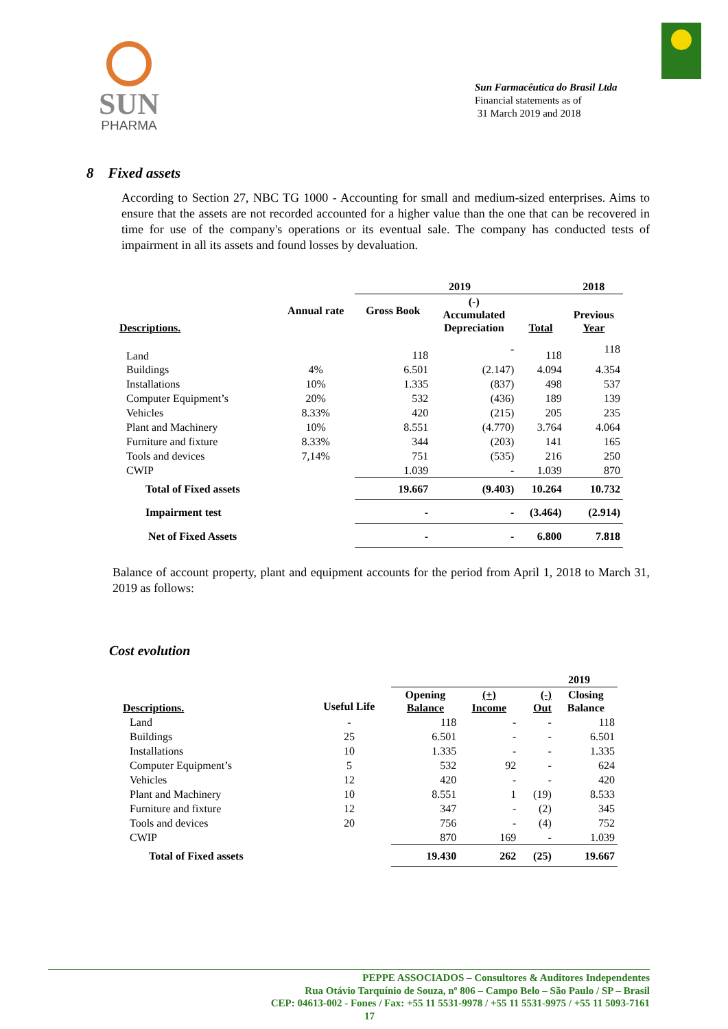SUN
PHARMA
Sun Farmacêutica do Brasil Ltda
Financial statements as of
31 March 2019 and 2018
8 Fixed assets
According to Section 27, NBC TG 1000 - Accounting for small and medium-sized enterprises. Aims to ensure that the assets are not recorded accounted for a higher value than the one that can be recovered in time for use of the company's operations or its eventual sale. The company has conducted tests of impairment in all its assets and found losses by devaluation.
| | | 2019 | | | 2018 |
| --- | --- | --- | --- | --- | --- |
| Descriptions. | Annual rate | Gross Book | (-) Accumulated Depreciation | Total | Previous Year |
| Land | | 118 | - | 118 | 118 |
| Buildings | 4% | 6.501 | (2.147) | 4.094 | 4.354 |
| Installations | 10% | 1.335 | (837) | 498 | 537 |
| Computer Equipment’s | 20% | 532 | (436) | 189 | 139 |
| Vehicles | 8.33% | 420 | (215) | 205 | 235 |
| Plant and Machinery | 10% | 8.551 | (4.770) | 3.764 | 4.064 |
| Furniture and fixture | 8.33% | 344 | (203) | 141 | 165 |
| Tools and devices | 7,14% | 751 | (535) | 216 | 250 |
| CWIP | | 1.039 | - | 1.039 | 870 |
| Total of Fixed assets | | 19.667 | (9.403) | 10.264 | 10.732 |
| Impairment test | | - | - | (3.464) | (2.914) |
| Net of Fixed Assets | | - | - | 6.800 | 7.818 |
Balance of account property, plant and equipment accounts for the period from April 1, 2018 to March 31, 2019 as follows:
Cost evolution
| | | 2019 | | | |
| --- | --- | --- | --- | --- | --- |
| Descriptions. | Useful Life | Opening Balance | (+) Income | (-) Out | Closing Balance |
| Land | - | 118 | - | - | 118 |
| Buildings | 25 | 6.501 | - | - | 6.501 |
| Installations | 10 | 1.335 | - | - | 1.335 |
| Computer Equipment’s | 5 | 532 | 92 | - | 624 |
| Vehicles | 12 | 420 | - | - | 420 |
| Plant and Machinery | 10 | 8.551 | 1 | (19) | 8.533 |
| Furniture and fixture | 12 | 347 | - | (2) | 345 |
| Tools and devices | 20 | 756 | - | (4) | 752 |
| CWIP | | 870 | 169 | - | 1.039 |
| Total of Fixed assets | | 19.430 | 262 | (25) | 19.667 |
PEPPE ASSOCIADOS – Consultores & Auditores Independentes
Rua Otávio Tarquínio de Souza, nº 806 – Campo Belo – São Paulo / SP – Brasil
CEP: 04613-002 - Fones / Fax: +55 11 5531-9978 / +55 11 5531-9975 / +55 11 5093-7161
17